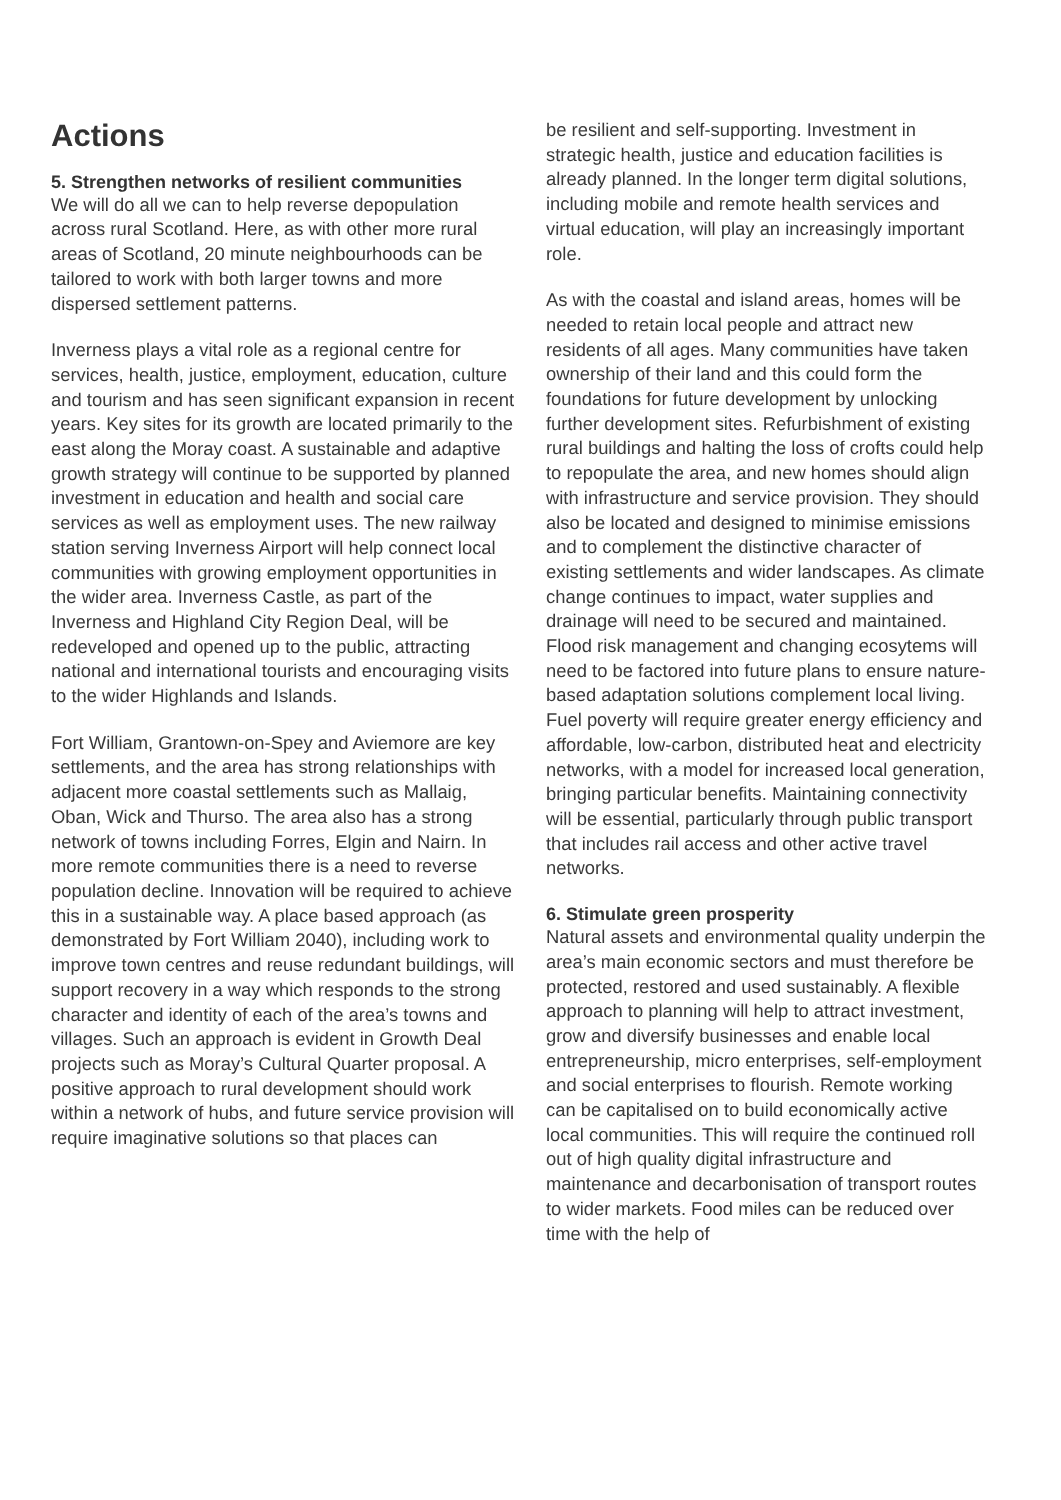Actions
5. Strengthen networks of resilient communities
We will do all we can to help reverse depopulation across rural Scotland. Here, as with other more rural areas of Scotland, 20 minute neighbourhoods can be tailored to work with both larger towns and more dispersed settlement patterns.
Inverness plays a vital role as a regional centre for services, health, justice, employment, education, culture and tourism and has seen significant expansion in recent years. Key sites for its growth are located primarily to the east along the Moray coast. A sustainable and adaptive growth strategy will continue to be supported by planned investment in education and health and social care services as well as employment uses. The new railway station serving Inverness Airport will help connect local communities with growing employment opportunities in the wider area. Inverness Castle, as part of the Inverness and Highland City Region Deal, will be redeveloped and opened up to the public, attracting national and international tourists and encouraging visits to the wider Highlands and Islands.
Fort William, Grantown-on-Spey and Aviemore are key settlements, and the area has strong relationships with adjacent more coastal settlements such as Mallaig, Oban, Wick and Thurso. The area also has a strong network of towns including Forres, Elgin and Nairn. In more remote communities there is a need to reverse population decline. Innovation will be required to achieve this in a sustainable way. A place based approach (as demonstrated by Fort William 2040), including work to improve town centres and reuse redundant buildings, will support recovery in a way which responds to the strong character and identity of each of the area’s towns and villages. Such an approach is evident in Growth Deal projects such as Moray’s Cultural Quarter proposal. A positive approach to rural development should work within a network of hubs, and future service provision will require imaginative solutions so that places can
be resilient and self-supporting. Investment in strategic health, justice and education facilities is already planned. In the longer term digital solutions, including mobile and remote health services and virtual education, will play an increasingly important role.
As with the coastal and island areas, homes will be needed to retain local people and attract new residents of all ages. Many communities have taken ownership of their land and this could form the foundations for future development by unlocking further development sites. Refurbishment of existing rural buildings and halting the loss of crofts could help to repopulate the area, and new homes should align with infrastructure and service provision. They should also be located and designed to minimise emissions and to complement the distinctive character of existing settlements and wider landscapes. As climate change continues to impact, water supplies and drainage will need to be secured and maintained. Flood risk management and changing ecosytems will need to be factored into future plans to ensure nature-based adaptation solutions complement local living. Fuel poverty will require greater energy efficiency and affordable, low-carbon, distributed heat and electricity networks, with a model for increased local generation, bringing particular benefits. Maintaining connectivity will be essential, particularly through public transport that includes rail access and other active travel networks.
6. Stimulate green prosperity
Natural assets and environmental quality underpin the area’s main economic sectors and must therefore be protected, restored and used sustainably. A flexible approach to planning will help to attract investment, grow and diversify businesses and enable local entrepreneurship, micro enterprises, self-employment and social enterprises to flourish. Remote working can be capitalised on to build economically active local communities. This will require the continued roll out of high quality digital infrastructure and maintenance and decarbonisation of transport routes to wider markets. Food miles can be reduced over time with the help of